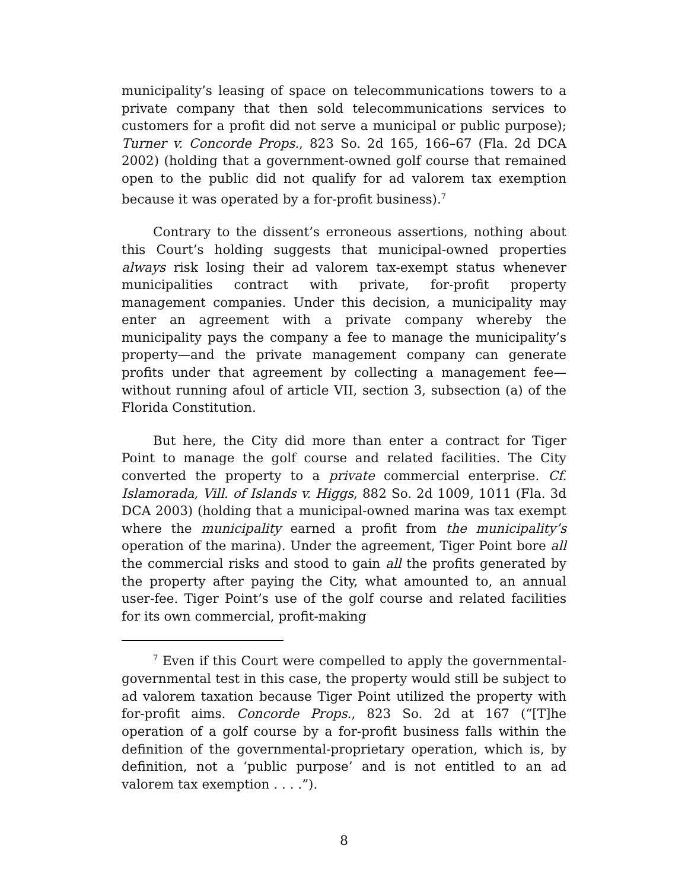municipality’s leasing of space on telecommunications towers to a private company that then sold telecommunications services to customers for a profit did not serve a municipal or public purpose); Turner v. Concorde Props., 823 So. 2d 165, 166–67 (Fla. 2d DCA 2002) (holding that a government-owned golf course that remained open to the public did not qualify for ad valorem tax exemption because it was operated by a for-profit business).<sup>7</sup>
Contrary to the dissent’s erroneous assertions, nothing about this Court’s holding suggests that municipal-owned properties always risk losing their ad valorem tax-exempt status whenever municipalities contract with private, for-profit property management companies. Under this decision, a municipality may enter an agreement with a private company whereby the municipality pays the company a fee to manage the municipality’s property—and the private management company can generate profits under that agreement by collecting a management fee—without running afoul of article VII, section 3, subsection (a) of the Florida Constitution.
But here, the City did more than enter a contract for Tiger Point to manage the golf course and related facilities. The City converted the property to a private commercial enterprise. Cf. Islamorada, Vill. of Islands v. Higgs, 882 So. 2d 1009, 1011 (Fla. 3d DCA 2003) (holding that a municipal-owned marina was tax exempt where the municipality earned a profit from the municipality’s operation of the marina). Under the agreement, Tiger Point bore all the commercial risks and stood to gain all the profits generated by the property after paying the City, what amounted to, an annual user-fee. Tiger Point’s use of the golf course and related facilities for its own commercial, profit-making
<sup>7</sup> Even if this Court were compelled to apply the governmental-governmental test in this case, the property would still be subject to ad valorem taxation because Tiger Point utilized the property with for-profit aims. Concorde Props., 823 So. 2d at 167 (“[T]he operation of a golf course by a for-profit business falls within the definition of the governmental-proprietary operation, which is, by definition, not a ‘public purpose’ and is not entitled to an ad valorem tax exemption . . . .”).
8